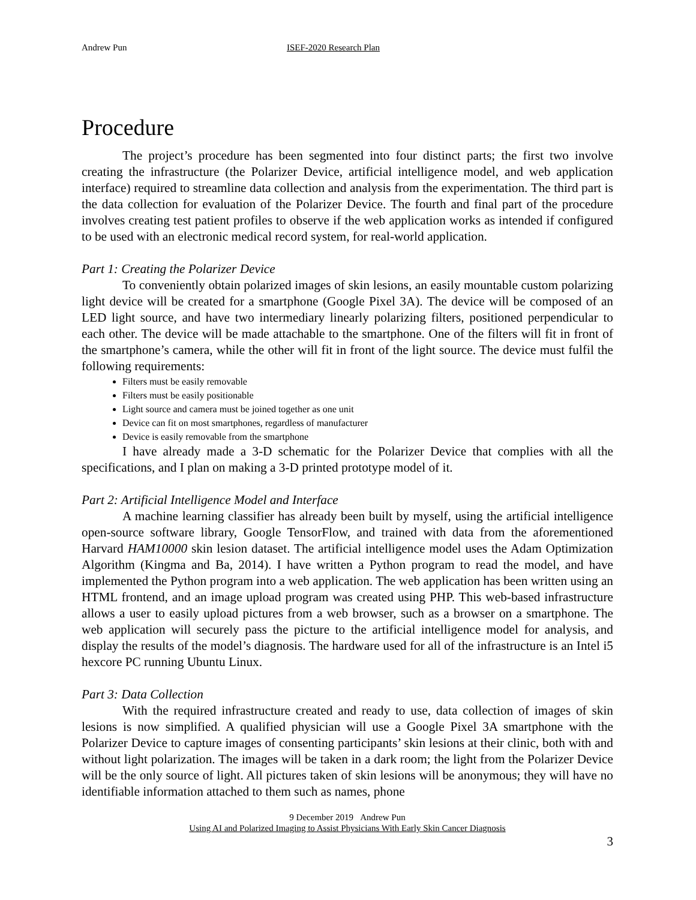Andrew Pun ISEF-2020 Research Plan
Procedure
The project’s procedure has been segmented into four distinct parts; the first two involve creating the infrastructure (the Polarizer Device, artificial intelligence model, and web application interface) required to streamline data collection and analysis from the experimentation. The third part is the data collection for evaluation of the Polarizer Device. The fourth and final part of the procedure involves creating test patient profiles to observe if the web application works as intended if configured to be used with an electronic medical record system, for real-world application.
Part 1: Creating the Polarizer Device
To conveniently obtain polarized images of skin lesions, an easily mountable custom polarizing light device will be created for a smartphone (Google Pixel 3A). The device will be composed of an LED light source, and have two intermediary linearly polarizing filters, positioned perpendicular to each other. The device will be made attachable to the smartphone. One of the filters will fit in front of the smartphone’s camera, while the other will fit in front of the light source. The device must fulfil the following requirements:
Filters must be easily removable
Filters must be easily positionable
Light source and camera must be joined together as one unit
Device can fit on most smartphones, regardless of manufacturer
Device is easily removable from the smartphone
I have already made a 3-D schematic for the Polarizer Device that complies with all the specifications, and I plan on making a 3-D printed prototype model of it.
Part 2: Artificial Intelligence Model and Interface
A machine learning classifier has already been built by myself, using the artificial intelligence open-source software library, Google TensorFlow, and trained with data from the aforementioned Harvard HAM10000 skin lesion dataset. The artificial intelligence model uses the Adam Optimization Algorithm (Kingma and Ba, 2014). I have written a Python program to read the model, and have implemented the Python program into a web application. The web application has been written using an HTML frontend, and an image upload program was created using PHP. This web-based infrastructure allows a user to easily upload pictures from a web browser, such as a browser on a smartphone. The web application will securely pass the picture to the artificial intelligence model for analysis, and display the results of the model’s diagnosis. The hardware used for all of the infrastructure is an Intel i5 hexcore PC running Ubuntu Linux.
Part 3: Data Collection
With the required infrastructure created and ready to use, data collection of images of skin lesions is now simplified. A qualified physician will use a Google Pixel 3A smartphone with the Polarizer Device to capture images of consenting participants’ skin lesions at their clinic, both with and without light polarization. The images will be taken in a dark room; the light from the Polarizer Device will be the only source of light. All pictures taken of skin lesions will be anonymous; they will have no identifiable information attached to them such as names, phone
9 December 2019 Andrew Pun
Using AI and Polarized Imaging to Assist Physicians With Early Skin Cancer Diagnosis
3